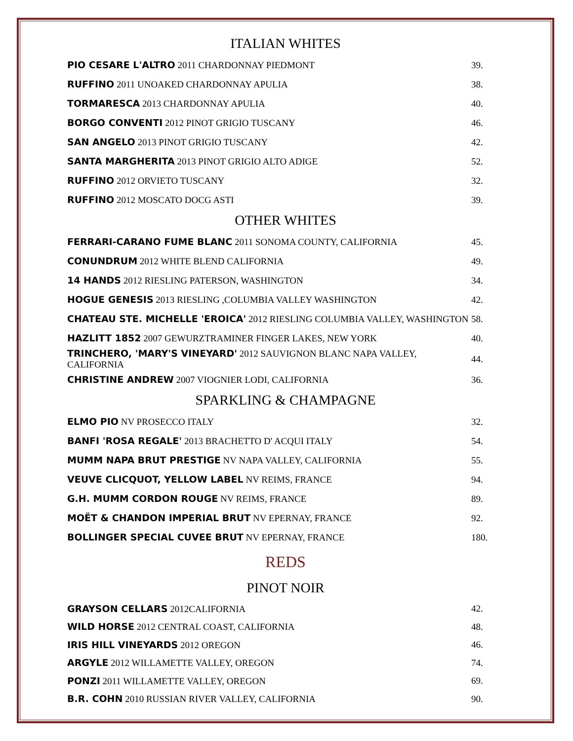ITALIAN WHITES
| PIO CESARE L'ALTRO 2011 CHARDONNAY PIEDMONT | 39. |
| RUFFINO 2011 UNOAKED CHARDONNAY APULIA | 38. |
| TORMARESCA 2013 CHARDONNAY APULIA | 40. |
| BORGO CONVENTI 2012 PINOT GRIGIO TUSCANY | 46. |
| SAN ANGELO 2013 PINOT GRIGIO TUSCANY | 42. |
| SANTA MARGHERITA 2013 PINOT GRIGIO ALTO ADIGE | 52. |
| RUFFINO 2012 ORVIETO TUSCANY | 32. |
| RUFFINO 2012 MOSCATO DOCG ASTI | 39. |
OTHER WHITES
| FERRARI-CARANO FUME BLANC 2011 SONOMA COUNTY, CALIFORNIA | 45. |
| CONUNDRUM 2012 WHITE BLEND CALIFORNIA | 49. |
| 14 HANDS 2012 RIESLING PATERSON, WASHINGTON | 34. |
| HOGUE GENESIS 2013 RIESLING ,COLUMBIA VALLEY WASHINGTON | 42. |
| CHATEAU STE. MICHELLE 'EROICA' 2012 RIESLING COLUMBIA VALLEY, WASHINGTON | 58. |
| HAZLITT 1852 2007 GEWURZTRAMINER FINGER LAKES, NEW YORK | 40. |
| TRINCHERO, 'MARY'S VINEYARD' 2012 SAUVIGNON BLANC NAPA VALLEY, CALIFORNIA | 44. |
| CHRISTINE ANDREW 2007 VIOGNIER LODI, CALIFORNIA | 36. |
SPARKLING & CHAMPAGNE
| ELMO PIO NV PROSECCO ITALY | 32. |
| BANFI 'ROSA REGALE' 2013 BRACHETTO D' ACQUI ITALY | 54. |
| MUMM NAPA BRUT PRESTIGE NV NAPA VALLEY, CALIFORNIA | 55. |
| VEUVE CLICQUOT, YELLOW LABEL NV REIMS, FRANCE | 94. |
| G.H. MUMM CORDON ROUGE NV REIMS, FRANCE | 89. |
| MOËT & CHANDON IMPERIAL BRUT NV EPERNAY, FRANCE | 92. |
| BOLLINGER SPECIAL CUVEE BRUT NV EPERNAY, FRANCE | 180. |
REDS
PINOT NOIR
| GRAYSON CELLARS 2012CALIFORNIA | 42. |
| WILD HORSE 2012 CENTRAL COAST, CALIFORNIA | 48. |
| IRIS HILL VINEYARDS 2012 OREGON | 46. |
| ARGYLE 2012 WILLAMETTE VALLEY, OREGON | 74. |
| PONZI 2011 WILLAMETTE VALLEY, OREGON | 69. |
| B.R. COHN 2010 RUSSIAN RIVER VALLEY, CALIFORNIA | 90. |